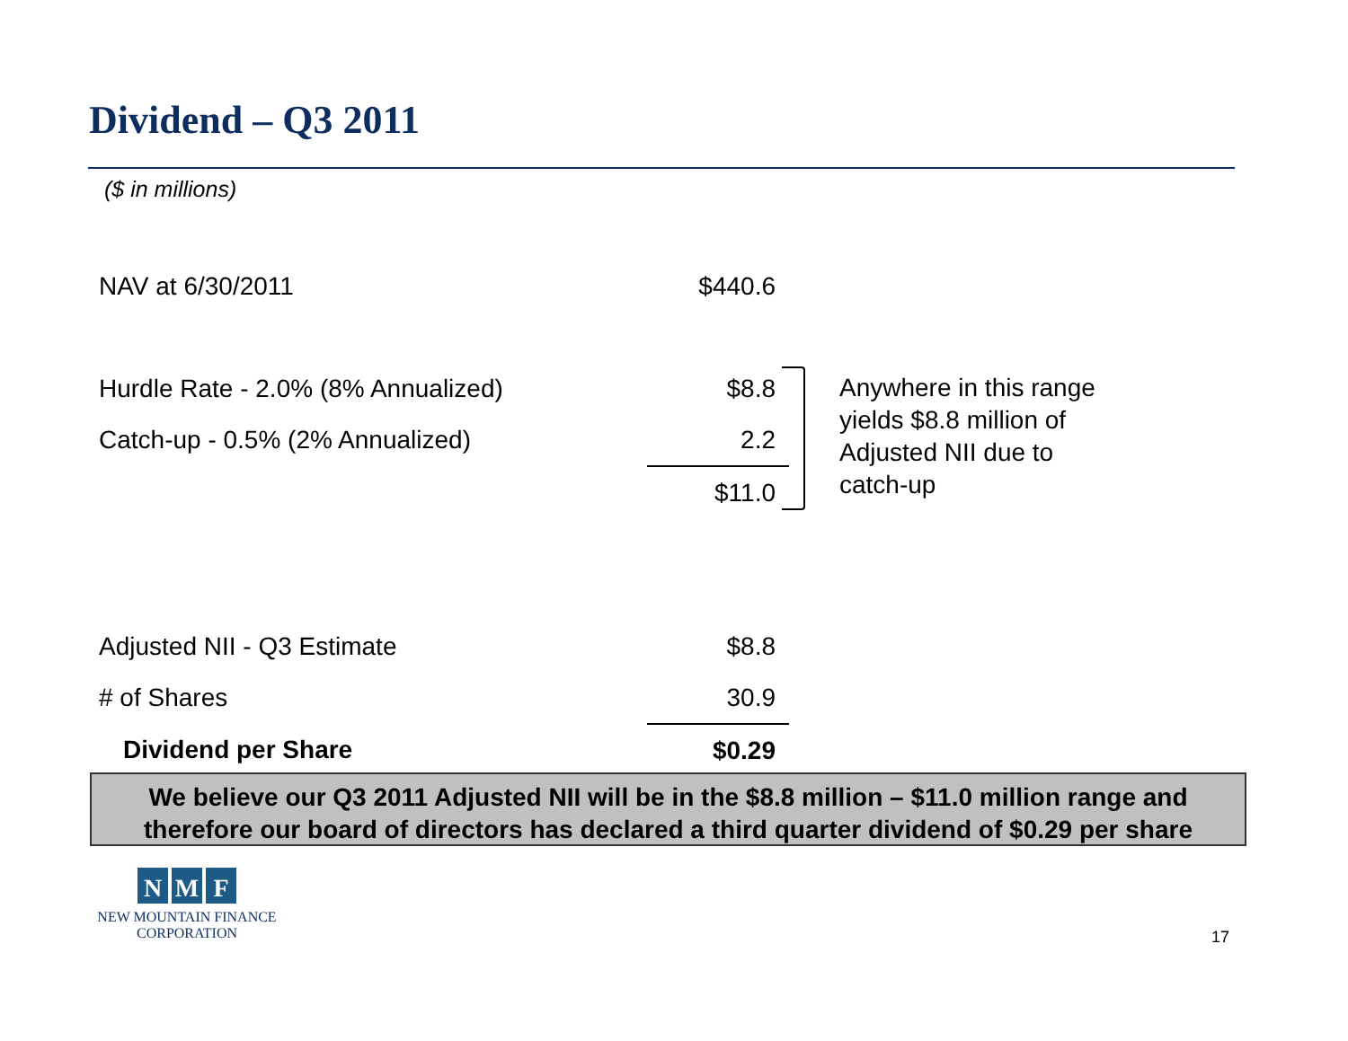Dividend – Q3 2011
($ in millions)
| NAV at 6/30/2011 | $440.6 |
| Hurdle Rate - 2.0% (8% Annualized) | $8.8 |
| Catch-up - 0.5% (2% Annualized) | 2.2 |
| | $11.0 |
| Adjusted NII - Q3 Estimate | $8.8 |
| # of Shares | 30.9 |
| Dividend per Share | $0.29 |
Anywhere in this range yields $8.8 million of Adjusted NII due to catch-up
We believe our Q3 2011 Adjusted NII will be in the $8.8 million – $11.0 million range and therefore our board of directors has declared a third quarter dividend of $0.29 per share
N M F
NEW MOUNTAIN FINANCE
CORPORATION
17